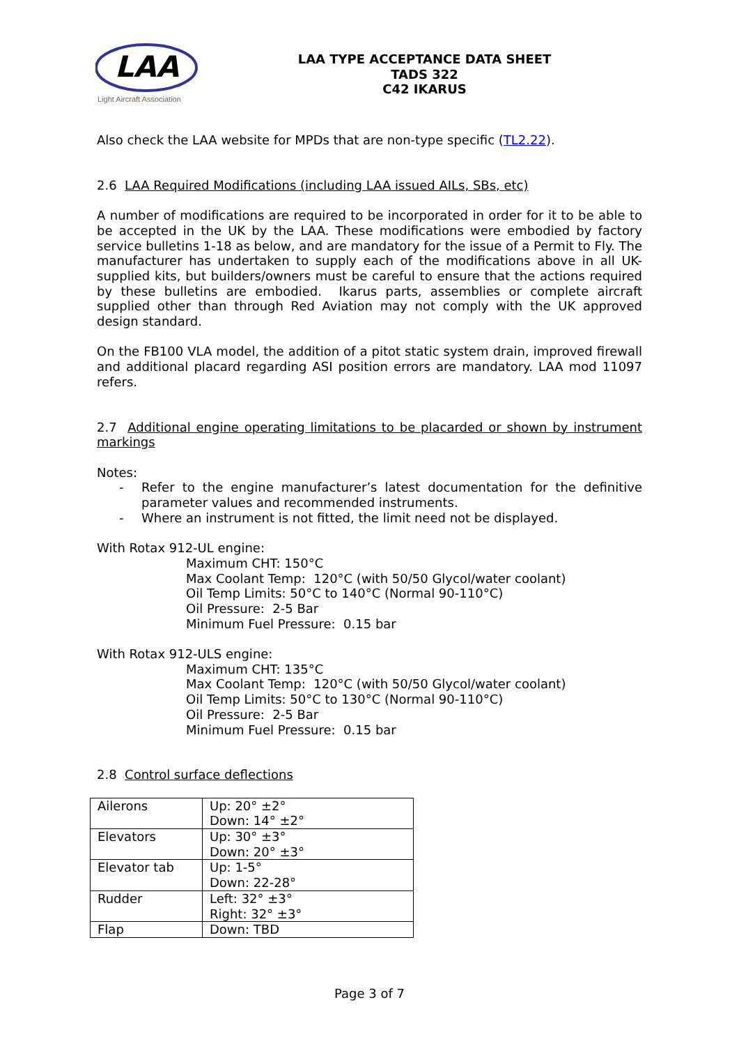LAA
Light Aircraft Association
LAA TYPE ACCEPTANCE DATA SHEET
TADS 322
C42 IKARUS
Also check the LAA website for MPDs that are non-type specific (TL2.22).
2.6 LAA Required Modifications (including LAA issued AILs, SBs, etc)
A number of modifications are required to be incorporated in order for it to be able to be accepted in the UK by the LAA. These modifications were embodied by factory service bulletins 1-18 as below, and are mandatory for the issue of a Permit to Fly. The manufacturer has undertaken to supply each of the modifications above in all UK-supplied kits, but builders/owners must be careful to ensure that the actions required by these bulletins are embodied. Ikarus parts, assemblies or complete aircraft supplied other than through Red Aviation may not comply with the UK approved design standard.
On the FB100 VLA model, the addition of a pitot static system drain, improved firewall and additional placard regarding ASI position errors are mandatory. LAA mod 11097 refers.
2.7 Additional engine operating limitations to be placarded or shown by instrument markings
Notes:
- Refer to the engine manufacturer’s latest documentation for the definitive parameter values and recommended instruments.
- Where an instrument is not fitted, the limit need not be displayed.
With Rotax 912-UL engine:
Maximum CHT: 150°C
Max Coolant Temp: 120°C (with 50/50 Glycol/water coolant)
Oil Temp Limits: 50°C to 140°C (Normal 90-110°C)
Oil Pressure: 2-5 Bar
Minimum Fuel Pressure: 0.15 bar
With Rotax 912-ULS engine:
Maximum CHT: 135°C
Max Coolant Temp: 120°C (with 50/50 Glycol/water coolant)
Oil Temp Limits: 50°C to 130°C (Normal 90-110°C)
Oil Pressure: 2-5 Bar
Minimum Fuel Pressure: 0.15 bar
2.8 Control surface deflections
| Ailerons | Up: 20° ±2° Down: 14° ±2° |
| Elevators | Up: 30° ±3° Down: 20° ±3° |
| Elevator tab | Up: 1-5° Down: 22-28° |
| Rudder | Left: 32° ±3° Right: 32° ±3° |
| Flap | Down: TBD |
Page 3 of 7